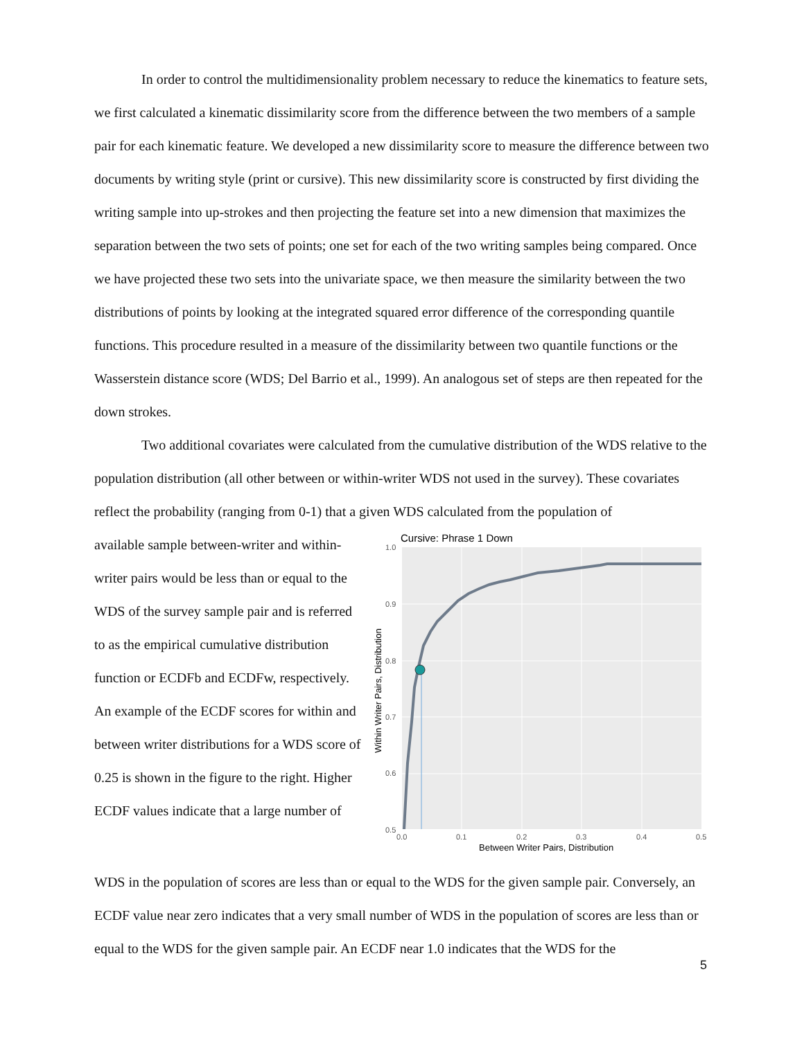In order to control the multidimensionality problem necessary to reduce the kinematics to feature sets, we first calculated a kinematic dissimilarity score from the difference between the two members of a sample pair for each kinematic feature. We developed a new dissimilarity score to measure the difference between two documents by writing style (print or cursive). This new dissimilarity score is constructed by first dividing the writing sample into up-strokes and then projecting the feature set into a new dimension that maximizes the separation between the two sets of points; one set for each of the two writing samples being compared. Once we have projected these two sets into the univariate space, we then measure the similarity between the two distributions of points by looking at the integrated squared error difference of the corresponding quantile functions. This procedure resulted in a measure of the dissimilarity between two quantile functions or the Wasserstein distance score (WDS; Del Barrio et al., 1999). An analogous set of steps are then repeated for the down strokes.
Two additional covariates were calculated from the cumulative distribution of the WDS relative to the population distribution (all other between or within-writer WDS not used in the survey). These covariates reflect the probability (ranging from 0-1) that a given WDS calculated from the population of
available sample between-writer and within-writer pairs would be less than or equal to the WDS of the survey sample pair and is referred to as the empirical cumulative distribution function or ECDFb and ECDFw, respectively. An example of the ECDF scores for within and between writer distributions for a WDS score of 0.25 is shown in the figure to the right. Higher ECDF values indicate that a large number of
Cursive: Phrase 1 Down
1.0
0.9
0.8
0.7
0.6
0.5
0.0
0.1
0.2
0.3
0.4
0.5
Between Writer Pairs, Distribution
Within Writer Pairs, Distribution
WDS in the population of scores are less than or equal to the WDS for the given sample pair. Conversely, an ECDF value near zero indicates that a very small number of WDS in the population of scores are less than or equal to the WDS for the given sample pair. An ECDF near 1.0 indicates that the WDS for the
5